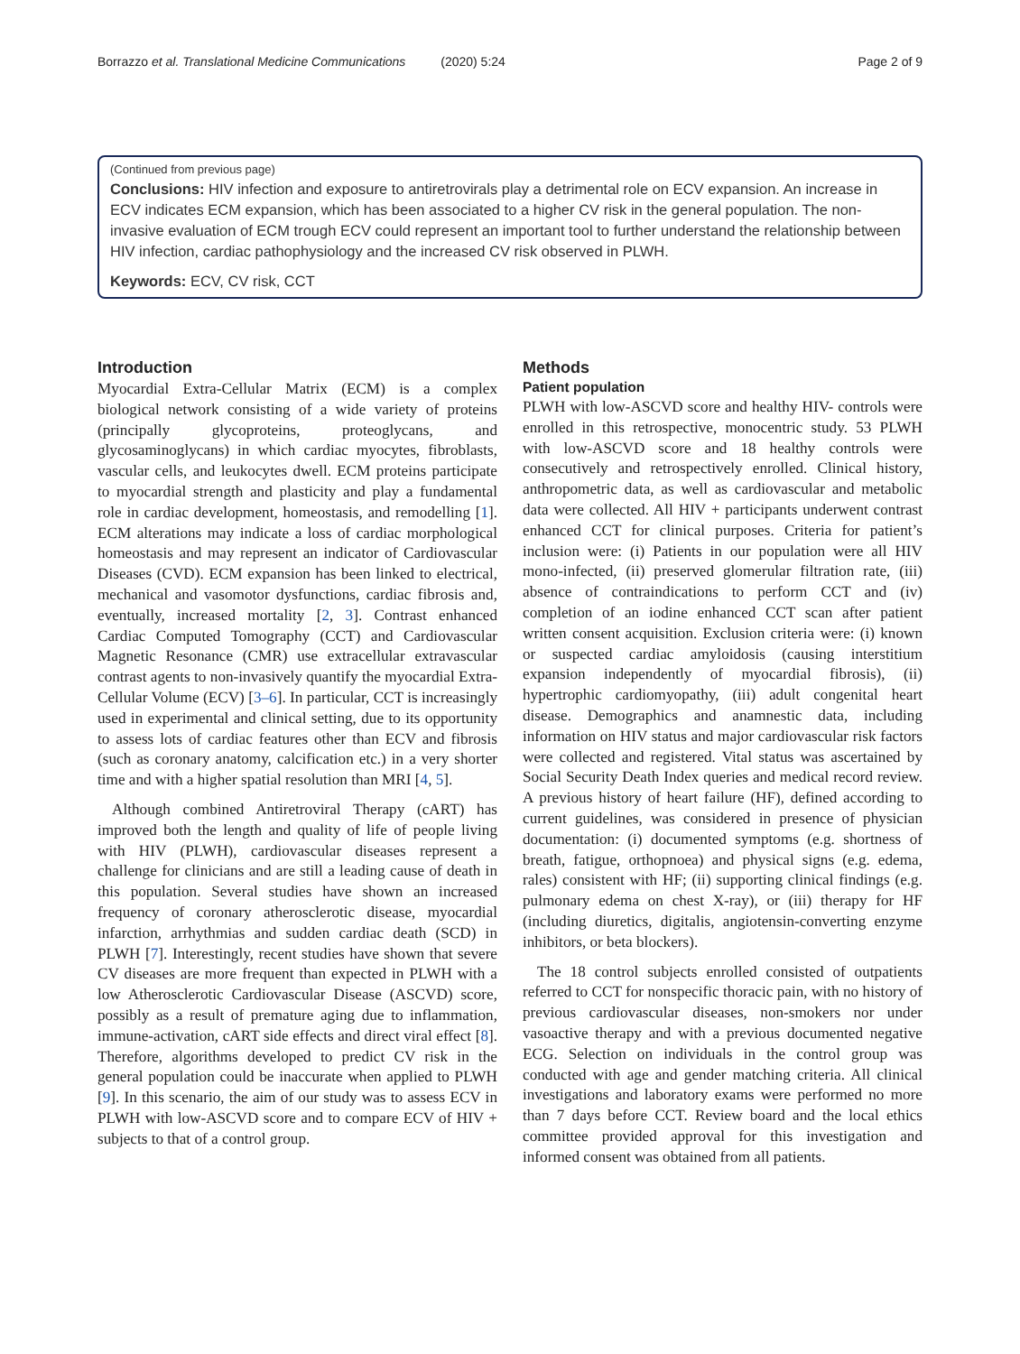Borrazzo et al. Translational Medicine Communications (2020) 5:24 Page 2 of 9
(Continued from previous page)
Conclusions: HIV infection and exposure to antiretrovirals play a detrimental role on ECV expansion. An increase in ECV indicates ECM expansion, which has been associated to a higher CV risk in the general population. The non-invasive evaluation of ECM trough ECV could represent an important tool to further understand the relationship between HIV infection, cardiac pathophysiology and the increased CV risk observed in PLWH.
Keywords: ECV, CV risk, CCT
Introduction
Myocardial Extra-Cellular Matrix (ECM) is a complex biological network consisting of a wide variety of proteins (principally glycoproteins, proteoglycans, and glycosaminoglycans) in which cardiac myocytes, fibroblasts, vascular cells, and leukocytes dwell. ECM proteins participate to myocardial strength and plasticity and play a fundamental role in cardiac development, homeostasis, and remodelling [1]. ECM alterations may indicate a loss of cardiac morphological homeostasis and may represent an indicator of Cardiovascular Diseases (CVD). ECM expansion has been linked to electrical, mechanical and vasomotor dysfunctions, cardiac fibrosis and, eventually, increased mortality [2, 3]. Contrast enhanced Cardiac Computed Tomography (CCT) and Cardiovascular Magnetic Resonance (CMR) use extracellular extravascular contrast agents to non-invasively quantify the myocardial Extra-Cellular Volume (ECV) [3–6]. In particular, CCT is increasingly used in experimental and clinical setting, due to its opportunity to assess lots of cardiac features other than ECV and fibrosis (such as coronary anatomy, calcification etc.) in a very shorter time and with a higher spatial resolution than MRI [4, 5].
Although combined Antiretroviral Therapy (cART) has improved both the length and quality of life of people living with HIV (PLWH), cardiovascular diseases represent a challenge for clinicians and are still a leading cause of death in this population. Several studies have shown an increased frequency of coronary atherosclerotic disease, myocardial infarction, arrhythmias and sudden cardiac death (SCD) in PLWH [7]. Interestingly, recent studies have shown that severe CV diseases are more frequent than expected in PLWH with a low Atherosclerotic Cardiovascular Disease (ASCVD) score, possibly as a result of premature aging due to inflammation, immune-activation, cART side effects and direct viral effect [8]. Therefore, algorithms developed to predict CV risk in the general population could be inaccurate when applied to PLWH [9]. In this scenario, the aim of our study was to assess ECV in PLWH with low-ASCVD score and to compare ECV of HIV + subjects to that of a control group.
Methods
Patient population
PLWH with low-ASCVD score and healthy HIV- controls were enrolled in this retrospective, monocentric study. 53 PLWH with low-ASCVD score and 18 healthy controls were consecutively and retrospectively enrolled. Clinical history, anthropometric data, as well as cardiovascular and metabolic data were collected. All HIV + participants underwent contrast enhanced CCT for clinical purposes. Criteria for patient’s inclusion were: (i) Patients in our population were all HIV mono-infected, (ii) preserved glomerular filtration rate, (iii) absence of contraindications to perform CCT and (iv) completion of an iodine enhanced CCT scan after patient written consent acquisition. Exclusion criteria were: (i) known or suspected cardiac amyloidosis (causing interstitium expansion independently of myocardial fibrosis), (ii) hypertrophic cardiomyopathy, (iii) adult congenital heart disease. Demographics and anamnestic data, including information on HIV status and major cardiovascular risk factors were collected and registered. Vital status was ascertained by Social Security Death Index queries and medical record review. A previous history of heart failure (HF), defined according to current guidelines, was considered in presence of physician documentation: (i) documented symptoms (e.g. shortness of breath, fatigue, orthopnoea) and physical signs (e.g. edema, rales) consistent with HF; (ii) supporting clinical findings (e.g. pulmonary edema on chest X-ray), or (iii) therapy for HF (including diuretics, digitalis, angiotensin-converting enzyme inhibitors, or beta blockers).
The 18 control subjects enrolled consisted of outpatients referred to CCT for nonspecific thoracic pain, with no history of previous cardiovascular diseases, non-smokers nor under vasoactive therapy and with a previous documented negative ECG. Selection on individuals in the control group was conducted with age and gender matching criteria. All clinical investigations and laboratory exams were performed no more than 7 days before CCT. Review board and the local ethics committee provided approval for this investigation and informed consent was obtained from all patients.